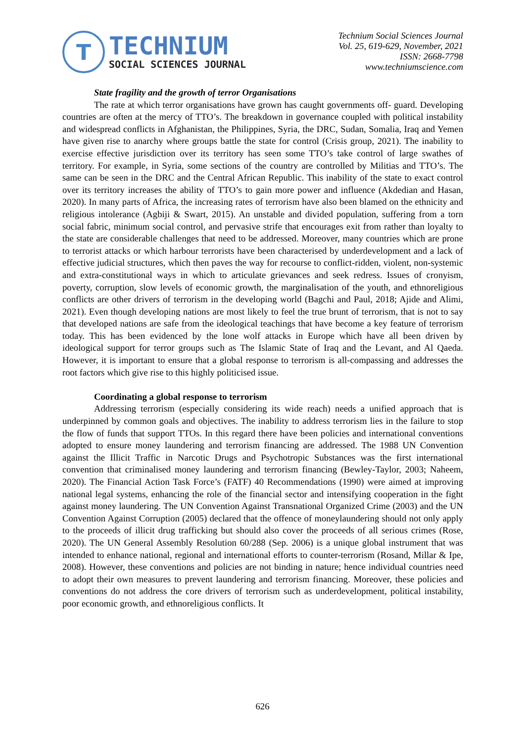T
TECHNIUM
SOCIAL SCIENCES JOURNAL
Technium Social Sciences Journal
Vol. 25, 619-629, November, 2021
ISSN: 2668-7798
www.techniumscience.com
State fragility and the growth of terror Organisations
The rate at which terror organisations have grown has caught governments off- guard. Developing countries are often at the mercy of TTO’s. The breakdown in governance coupled with political instability and widespread conflicts in Afghanistan, the Philippines, Syria, the DRC, Sudan, Somalia, Iraq and Yemen have given rise to anarchy where groups battle the state for control (Crisis group, 2021). The inability to exercise effective jurisdiction over its territory has seen some TTO’s take control of large swathes of territory. For example, in Syria, some sections of the country are controlled by Militias and TTO’s. The same can be seen in the DRC and the Central African Republic. This inability of the state to exact control over its territory increases the ability of TTO’s to gain more power and influence (Akdedian and Hasan, 2020). In many parts of Africa, the increasing rates of terrorism have also been blamed on the ethnicity and religious intolerance (Agbiji & Swart, 2015). An unstable and divided population, suffering from a torn social fabric, minimum social control, and pervasive strife that encourages exit from rather than loyalty to the state are considerable challenges that need to be addressed. Moreover, many countries which are prone to terrorist attacks or which harbour terrorists have been characterised by underdevelopment and a lack of effective judicial structures, which then paves the way for recourse to conflict-ridden, violent, non-systemic and extra-constitutional ways in which to articulate grievances and seek redress. Issues of cronyism, poverty, corruption, slow levels of economic growth, the marginalisation of the youth, and ethnoreligious conflicts are other drivers of terrorism in the developing world (Bagchi and Paul, 2018; Ajide and Alimi, 2021). Even though developing nations are most likely to feel the true brunt of terrorism, that is not to say that developed nations are safe from the ideological teachings that have become a key feature of terrorism today. This has been evidenced by the lone wolf attacks in Europe which have all been driven by ideological support for terror groups such as The Islamic State of Iraq and the Levant, and Al Qaeda. However, it is important to ensure that a global response to terrorism is all-compassing and addresses the root factors which give rise to this highly politicised issue.
Coordinating a global response to terrorism
Addressing terrorism (especially considering its wide reach) needs a unified approach that is underpinned by common goals and objectives. The inability to address terrorism lies in the failure to stop the flow of funds that support TTOs. In this regard there have been policies and international conventions adopted to ensure money laundering and terrorism financing are addressed. The 1988 UN Convention against the Illicit Traffic in Narcotic Drugs and Psychotropic Substances was the first international convention that criminalised money laundering and terrorism financing (Bewley-Taylor, 2003; Naheem, 2020). The Financial Action Task Force’s (FATF) 40 Recommendations (1990) were aimed at improving national legal systems, enhancing the role of the financial sector and intensifying cooperation in the fight against money laundering. The UN Convention Against Transnational Organized Crime (2003) and the UN Convention Against Corruption (2005) declared that the offence of moneylaundering should not only apply to the proceeds of illicit drug trafficking but should also cover the proceeds of all serious crimes (Rose, 2020). The UN General Assembly Resolution 60/288 (Sep. 2006) is a unique global instrument that was intended to enhance national, regional and international efforts to counter-terrorism (Rosand, Millar & Ipe, 2008). However, these conventions and policies are not binding in nature; hence individual countries need to adopt their own measures to prevent laundering and terrorism financing. Moreover, these policies and conventions do not address the core drivers of terrorism such as underdevelopment, political instability, poor economic growth, and ethnoreligious conflicts. It
626